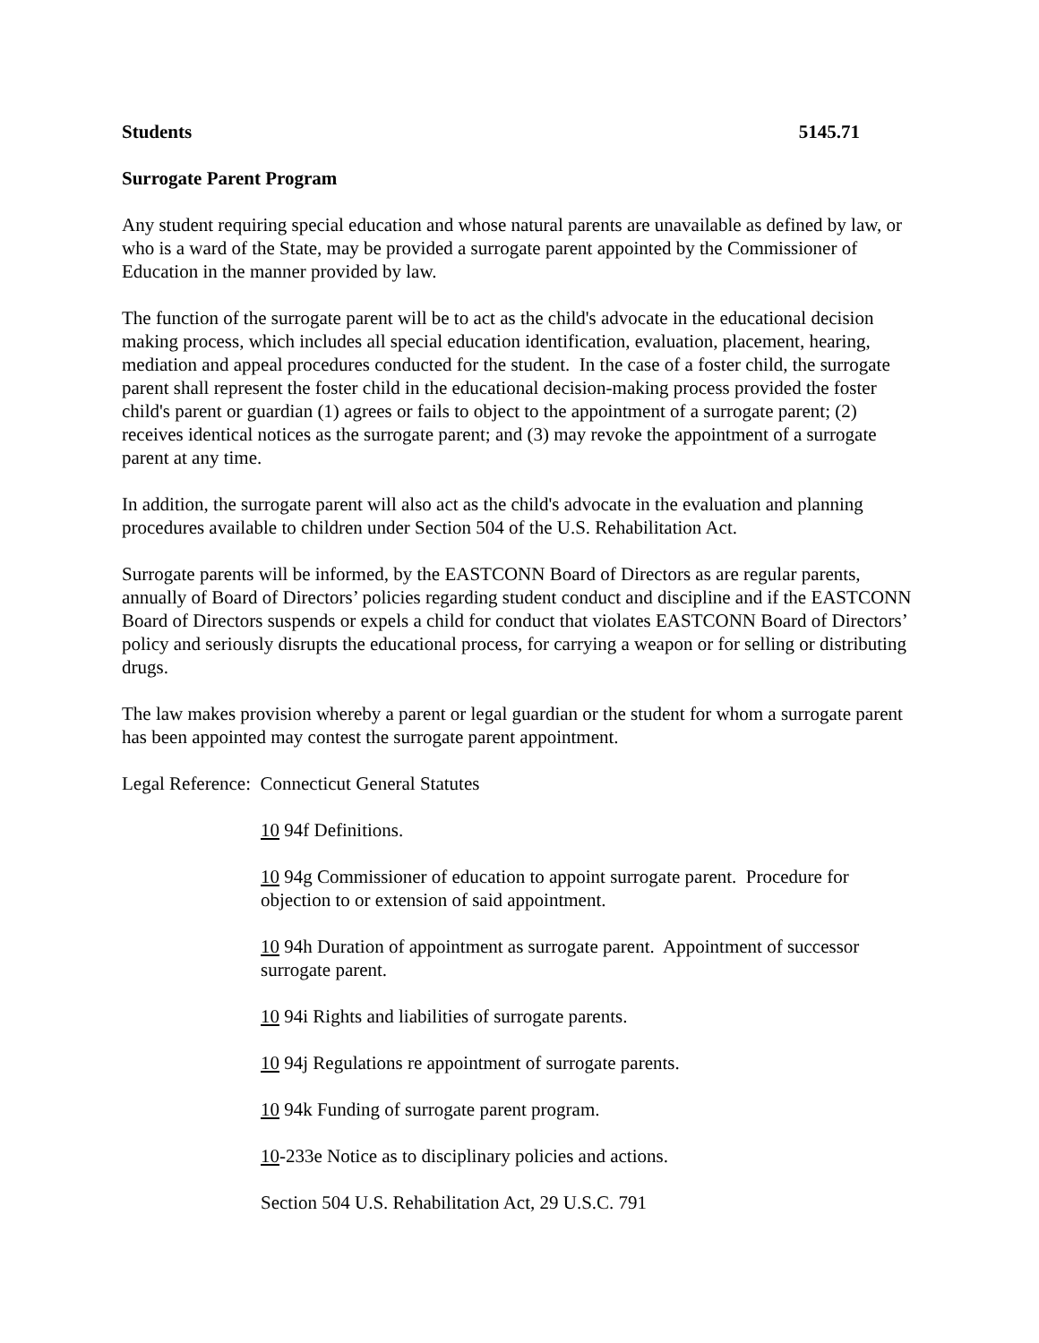Students 5145.71
Surrogate Parent Program
Any student requiring special education and whose natural parents are unavailable as defined by law, or who is a ward of the State, may be provided a surrogate parent appointed by the Commissioner of Education in the manner provided by law.
The function of the surrogate parent will be to act as the child's advocate in the educational decision making process, which includes all special education identification, evaluation, placement, hearing, mediation and appeal procedures conducted for the student. In the case of a foster child, the surrogate parent shall represent the foster child in the educational decision-making process provided the foster child's parent or guardian (1) agrees or fails to object to the appointment of a surrogate parent; (2) receives identical notices as the surrogate parent; and (3) may revoke the appointment of a surrogate parent at any time.
In addition, the surrogate parent will also act as the child's advocate in the evaluation and planning procedures available to children under Section 504 of the U.S. Rehabilitation Act.
Surrogate parents will be informed, by the EASTCONN Board of Directors as are regular parents, annually of Board of Directors’ policies regarding student conduct and discipline and if the EASTCONN Board of Directors suspends or expels a child for conduct that violates EASTCONN Board of Directors’ policy and seriously disrupts the educational process, for carrying a weapon or for selling or distributing drugs.
The law makes provision whereby a parent or legal guardian or the student for whom a surrogate parent has been appointed may contest the surrogate parent appointment.
Legal Reference: Connecticut General Statutes
10 94f Definitions.
10 94g Commissioner of education to appoint surrogate parent. Procedure for objection to or extension of said appointment.
10 94h Duration of appointment as surrogate parent. Appointment of successor surrogate parent.
10 94i Rights and liabilities of surrogate parents.
10 94j Regulations re appointment of surrogate parents.
10 94k Funding of surrogate parent program.
10-233e Notice as to disciplinary policies and actions.
Section 504 U.S. Rehabilitation Act, 29 U.S.C. 791